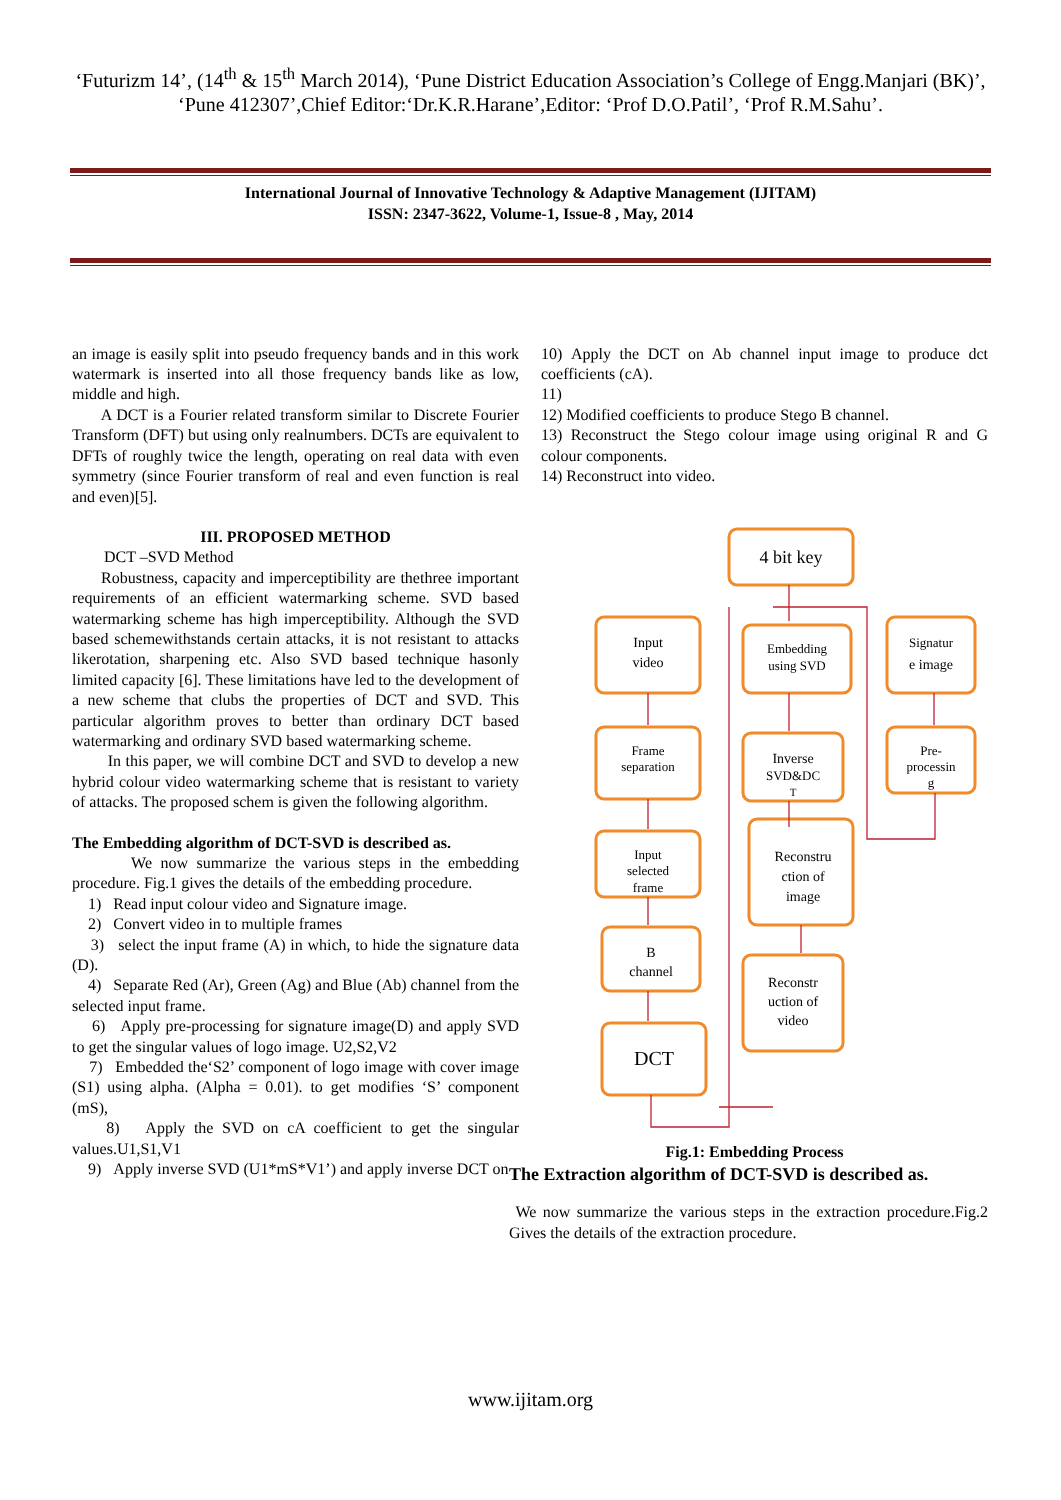‘Futurizm 14’, (14<sup>th</sup> & 15<sup>th</sup> March 2014), ‘Pune District Education Association’s College of Engg.Manjari (BK)’, ‘Pune 412307’,Chief Editor:‘Dr.K.R.Harane’,Editor: ‘Prof D.O.Patil’, ‘Prof R.M.Sahu’.
International Journal of Innovative Technology & Adaptive Management (IJITAM)
ISSN: 2347-3622, Volume-1, Issue-8 , May, 2014
an image is easily split into pseudo frequency bands and in this work watermark is inserted into all those frequency bands like as low, middle and high.
A DCT is a Fourier related transform similar to Discrete Fourier Transform (DFT) but using only realnumbers. DCTs are equivalent to DFTs of roughly twice the length, operating on real data with even symmetry (since Fourier transform of real and even function is real and even)[5].
III. PROPOSED METHOD
DCT –SVD Method
Robustness, capacity and imperceptibility are thethree important requirements of an efficient watermarking scheme. SVD based watermarking scheme has high imperceptibility. Although the SVD based schemewithstands certain attacks, it is not resistant to attacks likerotation, sharpening etc. Also SVD based technique hasonly limited capacity [6]. These limitations have led to the development of a new scheme that clubs the properties of DCT and SVD. This particular algorithm proves to better than ordinary DCT based watermarking and ordinary SVD based watermarking scheme.
In this paper, we will combine DCT and SVD to develop a new hybrid colour video watermarking scheme that is resistant to variety of attacks. The proposed schem is given the following algorithm.
The Embedding algorithm of DCT-SVD is described as.
We now summarize the various steps in the embedding procedure. Fig.1 gives the details of the embedding procedure.
1) Read input colour video and Signature image.
2) Convert video in to multiple frames
3) select the input frame (A) in which, to hide the signature data (D).
4) Separate Red (Ar), Green (Ag) and Blue (Ab) channel from the selected input frame.
6) Apply pre-processing for signature image(D) and apply SVD to get the singular values of logo image. U2,S2,V2
7) Embedded the‘S2’ component of logo image with cover image (S1) using alpha. (Alpha = 0.01). to get modifies ‘S’ component (mS),
8) Apply the SVD on cA coefficient to get the singular values.U1,S1,V1
9) Apply inverse SVD (U1*mS*V1’) and apply inverse DCT on
10) Apply the DCT on Ab channel input image to produce dct coefficients (cA).
11)
12) Modified coefficients to produce Stego B channel.
13) Reconstruct the Stego colour image using original R and G colour components.
14) Reconstruct into video.
4 bit key
Input
video
Embedding
using SVD
Signatur
e image
Frame
separation
Inverse
SVD&DC
T
Pre-
processin
g
Input
selected
frame
Reconstru
ction of
image
B
channel
Reconstr
uction of
video
DCT
Fig.1: Embedding Process
The Extraction algorithm of DCT-SVD is described as.
We now summarize the various steps in the extraction procedure.Fig.2 Gives the details of the extraction procedure.
www.ijitam.org